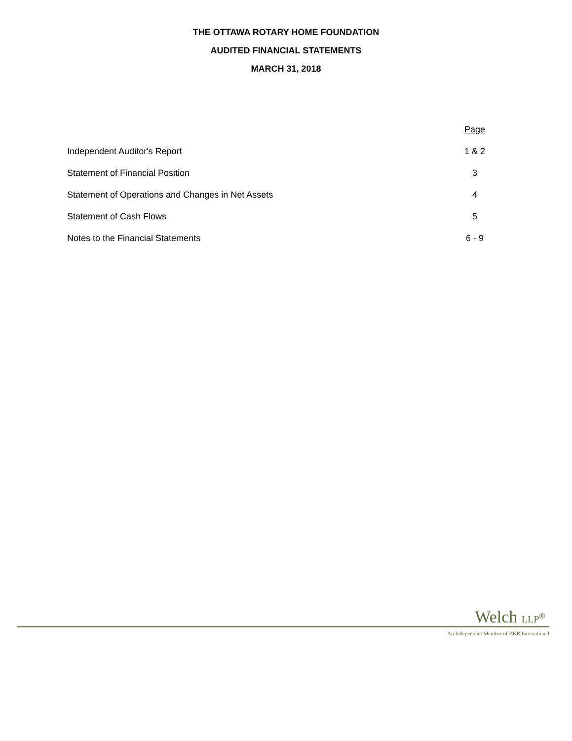THE OTTAWA ROTARY HOME FOUNDATION
AUDITED FINANCIAL STATEMENTS
MARCH 31, 2018
| | Page |
| Independent Auditor's Report | 1 & 2 |
| Statement of Financial Position | 3 |
| Statement of Operations and Changes in Net Assets | 4 |
| Statement of Cash Flows | 5 |
| Notes to the Financial Statements | 6 - 9 |
Welch LLP<sup>®</sup>
An Independent Member of BKR International